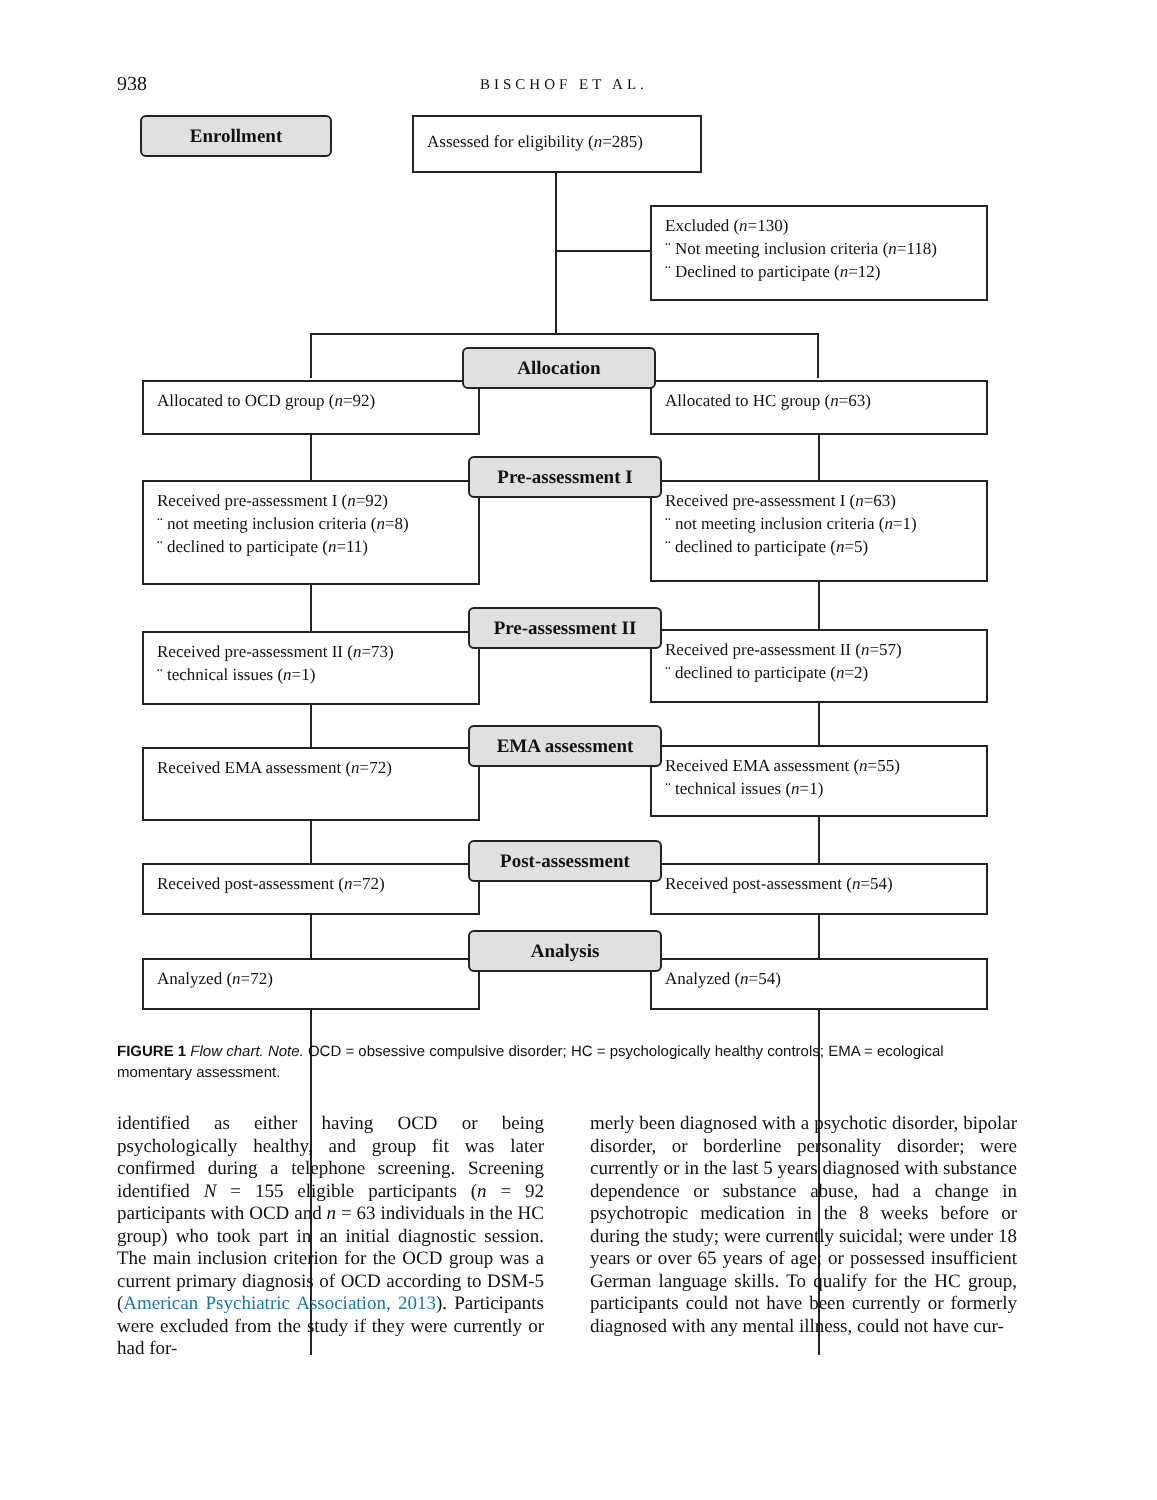938 BISCHOF ET AL.
Enrollment
Assessed for eligibility (n=285)
Excluded (n=130)
¨ Not meeting inclusion criteria (n=118)
¨ Declined to participate (n=12)
Allocated to OCD group (n=92) Allocated to HC group (n=63)
Allocation
Received pre-assessment I (n=92)
¨ not meeting inclusion criteria (n=8)
¨ declined to participate (n=11)
Received pre-assessment I (n=63)
¨ not meeting inclusion criteria (n=1)
¨ declined to participate (n=5)
Pre-assessment I
Received pre-assessment II (n=73)
¨ technical issues (n=1)
Received pre-assessment II (n=57)
¨ declined to participate (n=2)
Pre-assessment II
Received EMA assessment (n=72)
Received EMA assessment (n=55)
¨ technical issues (n=1)
EMA assessment
Received post-assessment (n=72) Received post-assessment (n=54)
Post-assessment
Analyzed (n=72) Analyzed (n=54)
Analysis
FIGURE 1 Flow chart. Note. OCD = obsessive compulsive disorder; HC = psychologically healthy controls; EMA = ecological momentary assessment.
identified as either having OCD or being psychologically healthy, and group fit was later confirmed during a telephone screening. Screening identified N = 155 eligible participants (n = 92 participants with OCD and n = 63 individuals in the HC group) who took part in an initial diagnostic session. The main inclusion criterion for the OCD group was a current primary diagnosis of OCD according to DSM-5 (American Psychiatric Association, 2013). Participants were excluded from the study if they were currently or had for-
merly been diagnosed with a psychotic disorder, bipolar disorder, or borderline personality disorder; were currently or in the last 5 years diagnosed with substance dependence or substance abuse, had a change in psychotropic medication in the 8 weeks before or during the study; were currently suicidal; were under 18 years or over 65 years of age; or possessed insufficient German language skills. To qualify for the HC group, participants could not have been currently or formerly diagnosed with any mental illness, could not have cur-